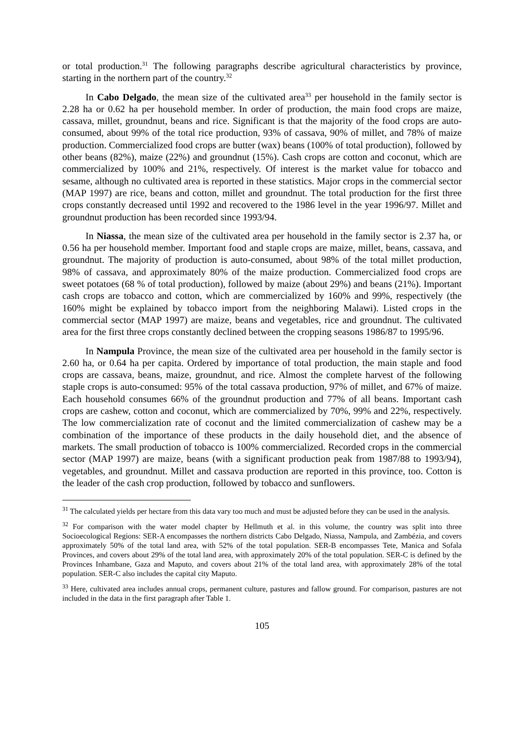or total production.<sup>31</sup> The following paragraphs describe agricultural characteristics by province, starting in the northern part of the country.<sup>32</sup>
In Cabo Delgado, the mean size of the cultivated area<sup>33</sup> per household in the family sector is 2.28 ha or 0.62 ha per household member. In order of production, the main food crops are maize, cassava, millet, groundnut, beans and rice. Significant is that the majority of the food crops are auto-consumed, about 99% of the total rice production, 93% of cassava, 90% of millet, and 78% of maize production. Commercialized food crops are butter (wax) beans (100% of total production), followed by other beans (82%), maize (22%) and groundnut (15%). Cash crops are cotton and coconut, which are commercialized by 100% and 21%, respectively. Of interest is the market value for tobacco and sesame, although no cultivated area is reported in these statistics. Major crops in the commercial sector (MAP 1997) are rice, beans and cotton, millet and groundnut. The total production for the first three crops constantly decreased until 1992 and recovered to the 1986 level in the year 1996/97. Millet and groundnut production has been recorded since 1993/94.
In Niassa, the mean size of the cultivated area per household in the family sector is 2.37 ha, or 0.56 ha per household member. Important food and staple crops are maize, millet, beans, cassava, and groundnut. The majority of production is auto-consumed, about 98% of the total millet production, 98% of cassava, and approximately 80% of the maize production. Commercialized food crops are sweet potatoes (68 % of total production), followed by maize (about 29%) and beans (21%). Important cash crops are tobacco and cotton, which are commercialized by 160% and 99%, respectively (the 160% might be explained by tobacco import from the neighboring Malawi). Listed crops in the commercial sector (MAP 1997) are maize, beans and vegetables, rice and groundnut. The cultivated area for the first three crops constantly declined between the cropping seasons 1986/87 to 1995/96.
In Nampula Province, the mean size of the cultivated area per household in the family sector is 2.60 ha, or 0.64 ha per capita. Ordered by importance of total production, the main staple and food crops are cassava, beans, maize, groundnut, and rice. Almost the complete harvest of the following staple crops is auto-consumed: 95% of the total cassava production, 97% of millet, and 67% of maize. Each household consumes 66% of the groundnut production and 77% of all beans. Important cash crops are cashew, cotton and coconut, which are commercialized by 70%, 99% and 22%, respectively. The low commercialization rate of coconut and the limited commercialization of cashew may be a combination of the importance of these products in the daily household diet, and the absence of markets. The small production of tobacco is 100% commercialized. Recorded crops in the commercial sector (MAP 1997) are maize, beans (with a significant production peak from 1987/88 to 1993/94), vegetables, and groundnut. Millet and cassava production are reported in this province, too. Cotton is the leader of the cash crop production, followed by tobacco and sunflowers.
<sup>31</sup> The calculated yields per hectare from this data vary too much and must be adjusted before they can be used in the analysis.
<sup>32</sup> For comparison with the water model chapter by Hellmuth et al. in this volume, the country was split into three Socioecological Regions: SER-A encompasses the northern districts Cabo Delgado, Niassa, Nampula, and Zambézia, and covers approximately 50% of the total land area, with 52% of the total population. SER-B encompasses Tete, Manica and Sofala Provinces, and covers about 29% of the total land area, with approximately 20% of the total population. SER-C is defined by the Provinces Inhambane, Gaza and Maputo, and covers about 21% of the total land area, with approximately 28% of the total population. SER-C also includes the capital city Maputo.
<sup>33</sup> Here, cultivated area includes annual crops, permanent culture, pastures and fallow ground. For comparison, pastures are not included in the data in the first paragraph after Table 1.
105